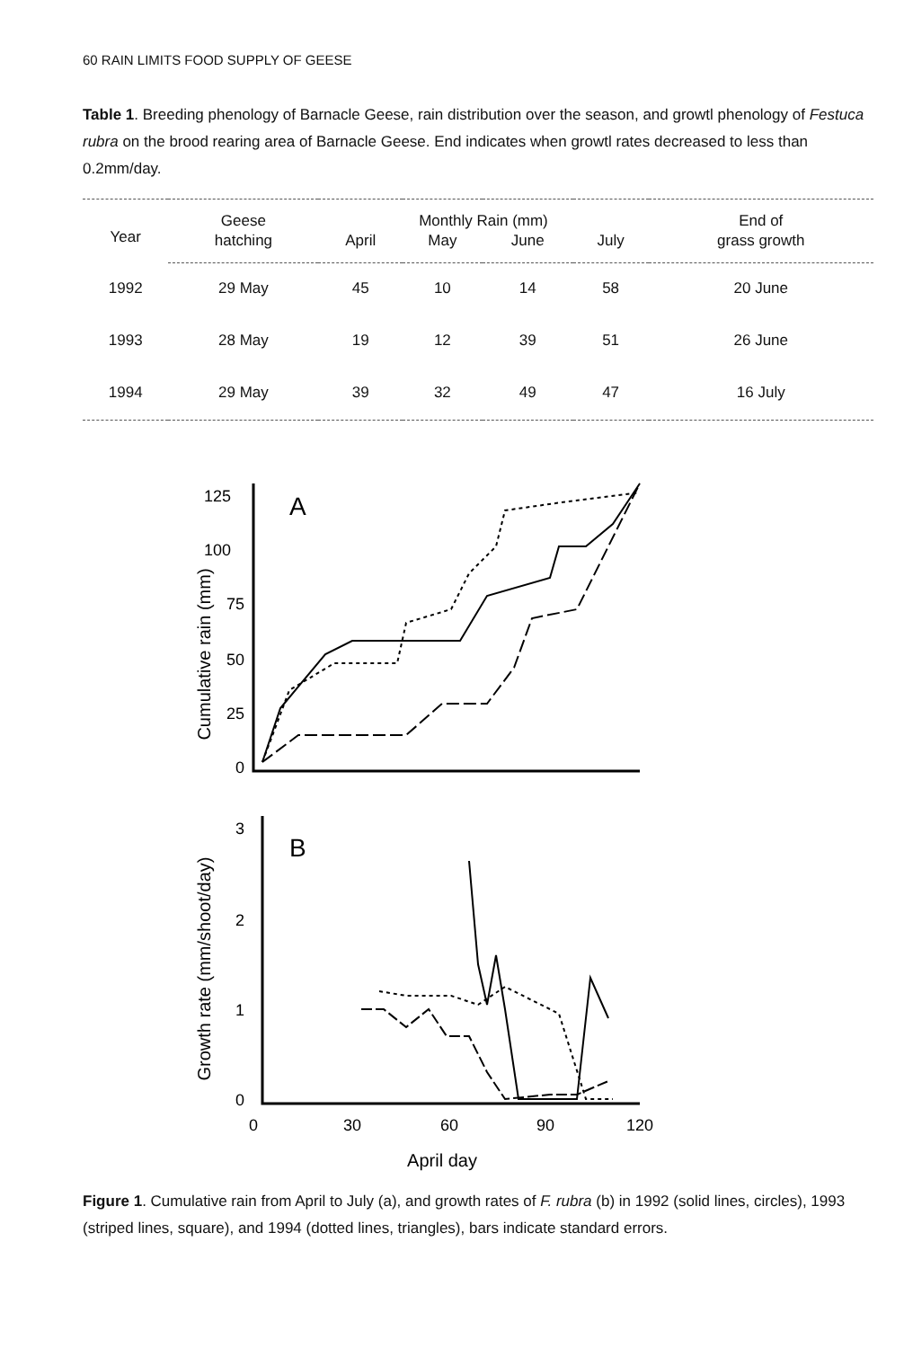60 RAIN LIMITS FOOD SUPPLY OF GEESE
Table 1. Breeding phenology of Barnacle Geese, rain distribution over the season, and growtl phenology of Festuca rubra on the brood rearing area of Barnacle Geese. End indicates when growtl rates decreased to less than 0.2mm/day.
| Year | Geese | Monthly Rain (mm) | | | | End of |
| --- | --- | --- | --- | --- | --- | --- |
| | hatching | April | May | June | July | grass growth |
| 1992 | 29 May | 45 | 10 | 14 | 58 | 20 June |
| 1993 | 28 May | 19 | 12 | 39 | 51 | 26 June |
| 1994 | 29 May | 39 | 32 | 49 | 47 | 16 July |
125
100
75
50
25
0
Cumulative rain (mm)
A
3
2
1
0
Growth rate (mm/shoot/day)
B
0
30
60
90
120
April day
Figure 1. Cumulative rain from April to July (a), and growth rates of F. rubra (b) in 1992 (solid lines, circles), 1993 (striped lines, square), and 1994 (dotted lines, triangles), bars indicate standard errors.